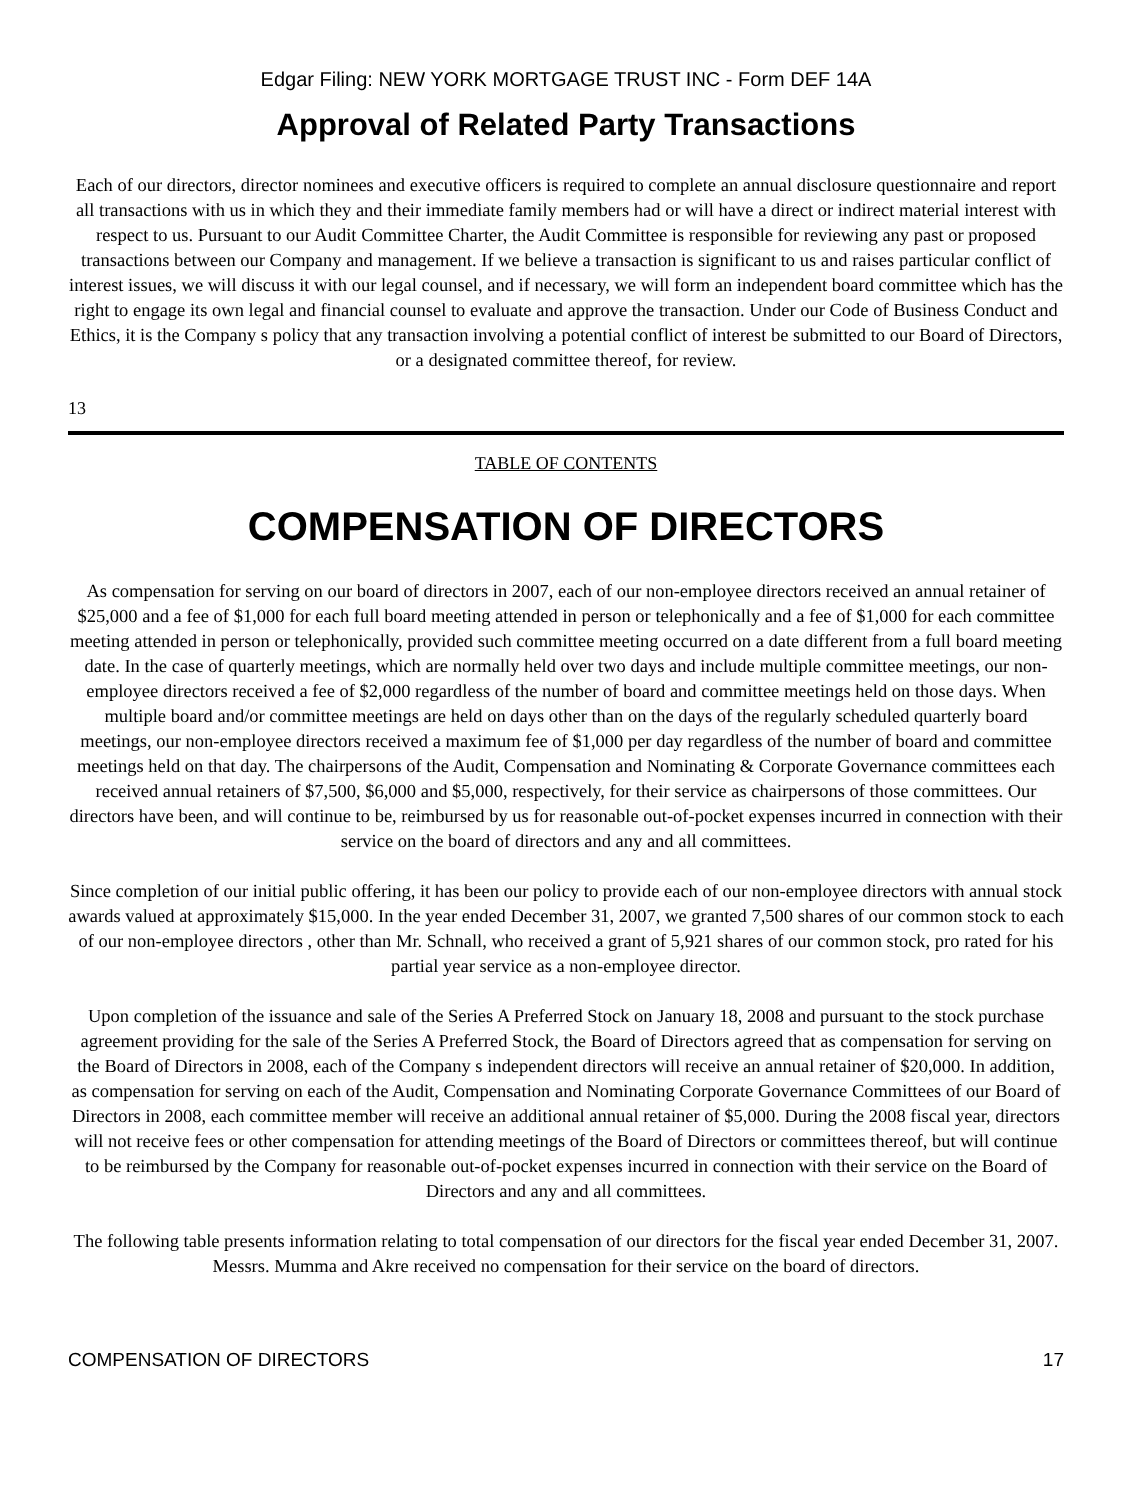Edgar Filing: NEW YORK MORTGAGE TRUST INC - Form DEF 14A
Approval of Related Party Transactions
Each of our directors, director nominees and executive officers is required to complete an annual disclosure questionnaire and report all transactions with us in which they and their immediate family members had or will have a direct or indirect material interest with respect to us. Pursuant to our Audit Committee Charter, the Audit Committee is responsible for reviewing any past or proposed transactions between our Company and management. If we believe a transaction is significant to us and raises particular conflict of interest issues, we will discuss it with our legal counsel, and if necessary, we will form an independent board committee which has the right to engage its own legal and financial counsel to evaluate and approve the transaction. Under our Code of Business Conduct and Ethics, it is the Company s policy that any transaction involving a potential conflict of interest be submitted to our Board of Directors, or a designated committee thereof, for review.
13
TABLE OF CONTENTS
COMPENSATION OF DIRECTORS
As compensation for serving on our board of directors in 2007, each of our non-employee directors received an annual retainer of $25,000 and a fee of $1,000 for each full board meeting attended in person or telephonically and a fee of $1,000 for each committee meeting attended in person or telephonically, provided such committee meeting occurred on a date different from a full board meeting date. In the case of quarterly meetings, which are normally held over two days and include multiple committee meetings, our non-employee directors received a fee of $2,000 regardless of the number of board and committee meetings held on those days. When multiple board and/or committee meetings are held on days other than on the days of the regularly scheduled quarterly board meetings, our non-employee directors received a maximum fee of $1,000 per day regardless of the number of board and committee meetings held on that day. The chairpersons of the Audit, Compensation and Nominating & Corporate Governance committees each received annual retainers of $7,500, $6,000 and $5,000, respectively, for their service as chairpersons of those committees. Our directors have been, and will continue to be, reimbursed by us for reasonable out-of-pocket expenses incurred in connection with their service on the board of directors and any and all committees.
Since completion of our initial public offering, it has been our policy to provide each of our non-employee directors with annual stock awards valued at approximately $15,000. In the year ended December 31, 2007, we granted 7,500 shares of our common stock to each of our non-employee directors , other than Mr. Schnall, who received a grant of 5,921 shares of our common stock, pro rated for his partial year service as a non-employee director.
Upon completion of the issuance and sale of the Series A Preferred Stock on January 18, 2008 and pursuant to the stock purchase agreement providing for the sale of the Series A Preferred Stock, the Board of Directors agreed that as compensation for serving on the Board of Directors in 2008, each of the Company s independent directors will receive an annual retainer of $20,000. In addition, as compensation for serving on each of the Audit, Compensation and Nominating Corporate Governance Committees of our Board of Directors in 2008, each committee member will receive an additional annual retainer of $5,000. During the 2008 fiscal year, directors will not receive fees or other compensation for attending meetings of the Board of Directors or committees thereof, but will continue to be reimbursed by the Company for reasonable out-of-pocket expenses incurred in connection with their service on the Board of Directors and any and all committees.
The following table presents information relating to total compensation of our directors for the fiscal year ended December 31, 2007. Messrs. Mumma and Akre received no compensation for their service on the board of directors.
COMPENSATION OF DIRECTORS 17